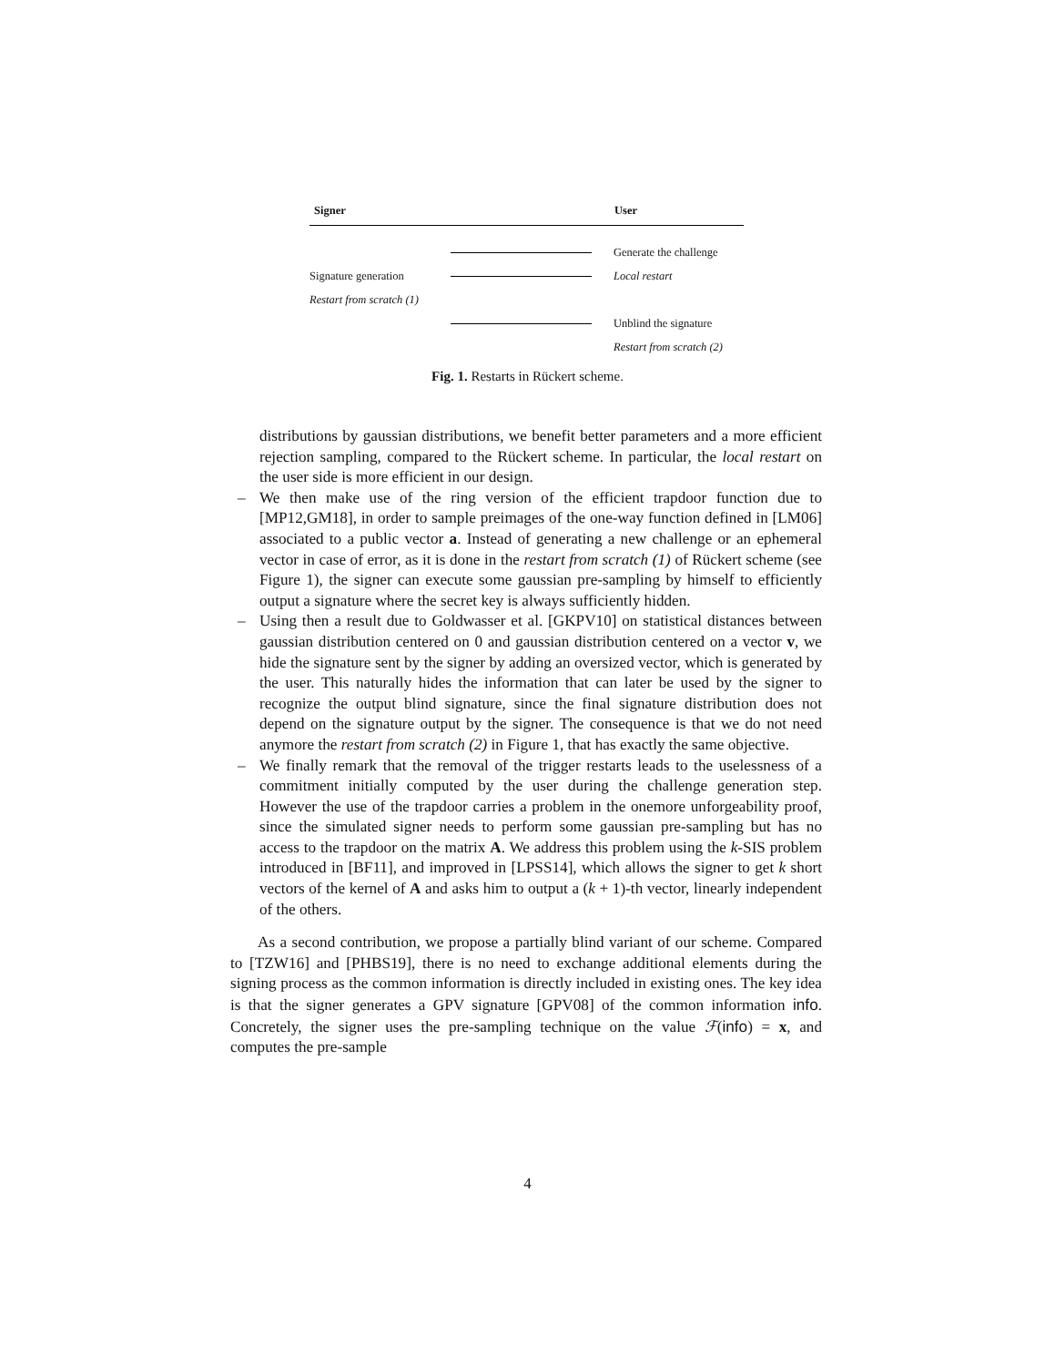Signer User
Generate the challenge
Signature generation Local restart
Restart from scratch (1)
Unblind the signature
Restart from scratch (2)
Fig. 1. Restarts in Rückert scheme.
distributions by gaussian distributions, we benefit better parameters and a more efficient rejection sampling, compared to the Rückert scheme. In particular, the local restart on the user side is more efficient in our design.
– We then make use of the ring version of the efficient trapdoor function due to [MP12,GM18], in order to sample preimages of the one-way function defined in [LM06] associated to a public vector a. Instead of generating a new challenge or an ephemeral vector in case of error, as it is done in the restart from scratch (1) of Rückert scheme (see Figure 1), the signer can execute some gaussian pre-sampling by himself to efficiently output a signature where the secret key is always sufficiently hidden.
– Using then a result due to Goldwasser et al. [GKPV10] on statistical distances between gaussian distribution centered on 0 and gaussian distribution centered on a vector v, we hide the signature sent by the signer by adding an oversized vector, which is generated by the user. This naturally hides the information that can later be used by the signer to recognize the output blind signature, since the final signature distribution does not depend on the signature output by the signer. The consequence is that we do not need anymore the restart from scratch (2) in Figure 1, that has exactly the same objective.
– We finally remark that the removal of the trigger restarts leads to the uselessness of a commitment initially computed by the user during the challenge generation step. However the use of the trapdoor carries a problem in the onemore unforgeability proof, since the simulated signer needs to perform some gaussian pre-sampling but has no access to the trapdoor on the matrix A. We address this problem using the k-SIS problem introduced in [BF11], and improved in [LPSS14], which allows the signer to get k short vectors of the kernel of A and asks him to output a (k + 1)-th vector, linearly independent of the others.
As a second contribution, we propose a partially blind variant of our scheme. Compared to [TZW16] and [PHBS19], there is no need to exchange additional elements during the signing process as the common information is directly included in existing ones. The key idea is that the signer generates a GPV signature [GPV08] of the common information info. Concretely, the signer uses the pre-sampling technique on the value ℱ(info) = x, and computes the pre-sample
4